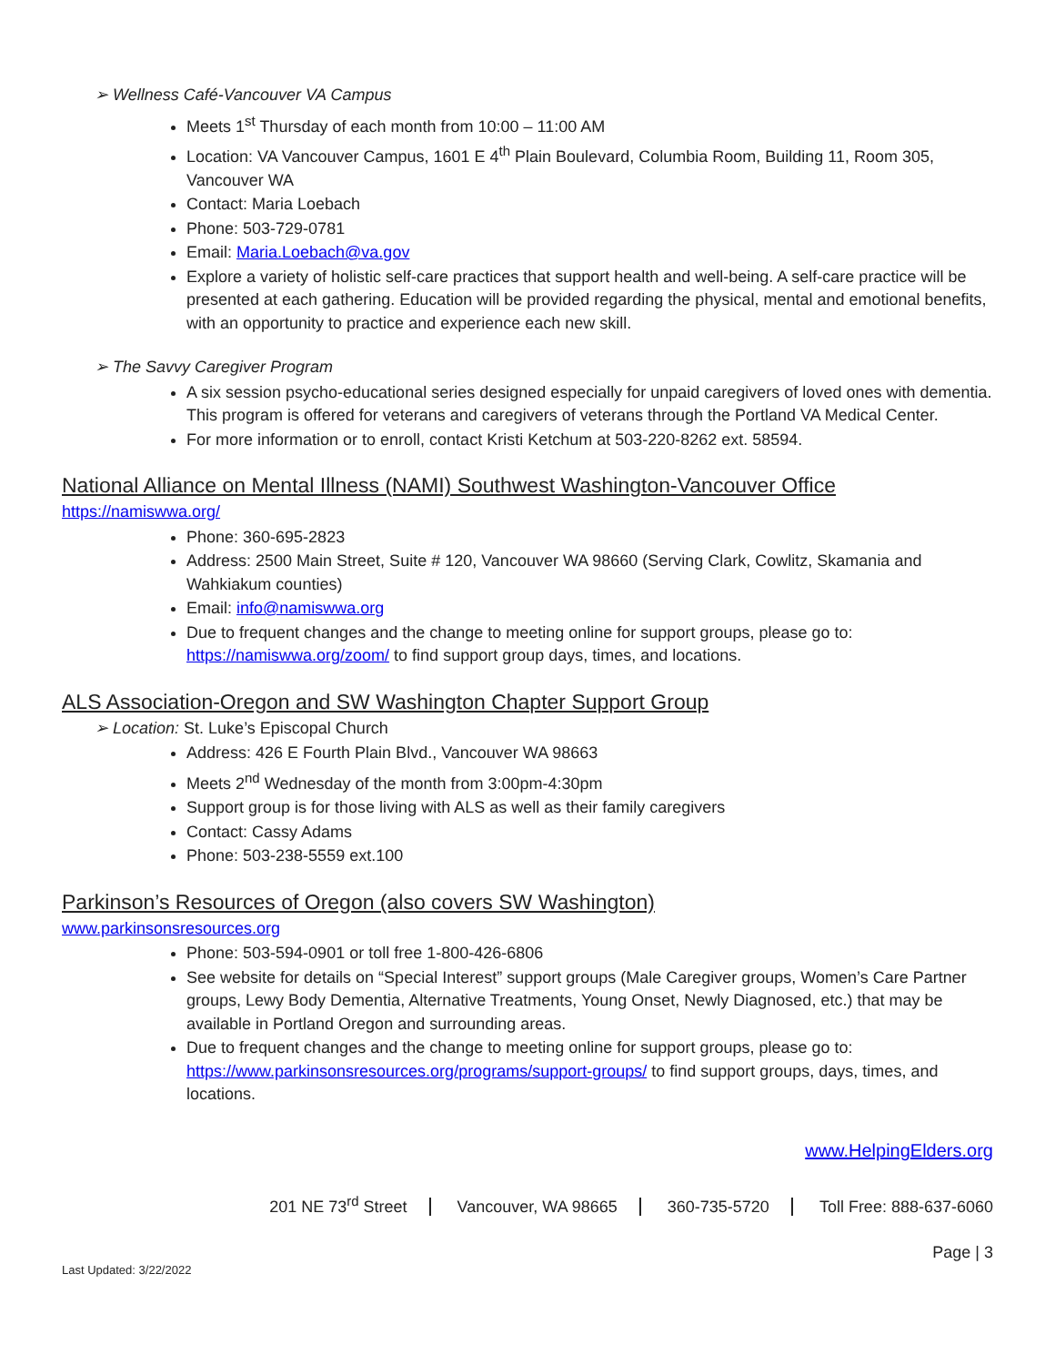➢ Wellness Café-Vancouver VA Campus
Meets 1<sup>st</sup> Thursday of each month from 10:00 – 11:00 AM
Location: VA Vancouver Campus, 1601 E 4<sup>th</sup> Plain Boulevard, Columbia Room, Building 11, Room 305, Vancouver WA
Contact: Maria Loebach
Phone: 503-729-0781
Email: Maria.Loebach@va.gov
Explore a variety of holistic self-care practices that support health and well-being. A self-care practice will be presented at each gathering. Education will be provided regarding the physical, mental and emotional benefits, with an opportunity to practice and experience each new skill.
➢ The Savvy Caregiver Program
A six session psycho-educational series designed especially for unpaid caregivers of loved ones with dementia. This program is offered for veterans and caregivers of veterans through the Portland VA Medical Center.
For more information or to enroll, contact Kristi Ketchum at 503-220-8262 ext. 58594.
National Alliance on Mental Illness (NAMI) Southwest Washington-Vancouver Office
https://namiswwa.org/
Phone: 360-695-2823
Address: 2500 Main Street, Suite # 120, Vancouver WA 98660 (Serving Clark, Cowlitz, Skamania and Wahkiakum counties)
Email: info@namiswwa.org
Due to frequent changes and the change to meeting online for support groups, please go to: https://namiswwa.org/zoom/ to find support group days, times, and locations.
ALS Association-Oregon and SW Washington Chapter Support Group
➢ Location: St. Luke’s Episcopal Church
Address: 426 E Fourth Plain Blvd., Vancouver WA 98663
Meets 2<sup>nd</sup> Wednesday of the month from 3:00pm-4:30pm
Support group is for those living with ALS as well as their family caregivers
Contact: Cassy Adams
Phone: 503-238-5559 ext.100
Parkinson’s Resources of Oregon (also covers SW Washington)
www.parkinsonsresources.org
Phone: 503-594-0901 or toll free 1-800-426-6806
See website for details on “Special Interest” support groups (Male Caregiver groups, Women’s Care Partner groups, Lewy Body Dementia, Alternative Treatments, Young Onset, Newly Diagnosed, etc.) that may be available in Portland Oregon and surrounding areas.
Due to frequent changes and the change to meeting online for support groups, please go to: https://www.parkinsonsresources.org/programs/support-groups/ to find support groups, days, times, and locations.
www.HelpingElders.org
201 NE 73<sup>rd</sup> Street Vancouver, WA 98665 360-735-5720 Toll Free: 888-637-6060
Page | 3
Last Updated: 3/22/2022